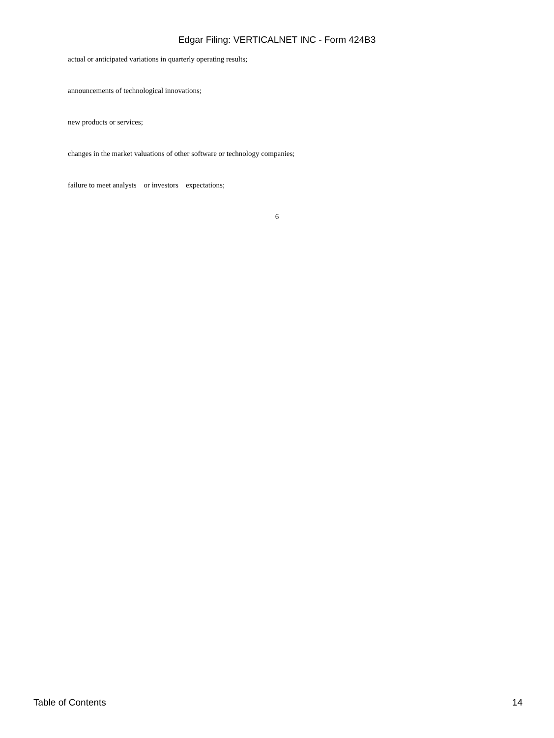Edgar Filing: VERTICALNET INC - Form 424B3
actual or anticipated variations in quarterly operating results;
announcements of technological innovations;
new products or services;
changes in the market valuations of other software or technology companies;
failure to meet analysts or investors expectations;
6
Table of Contents 14